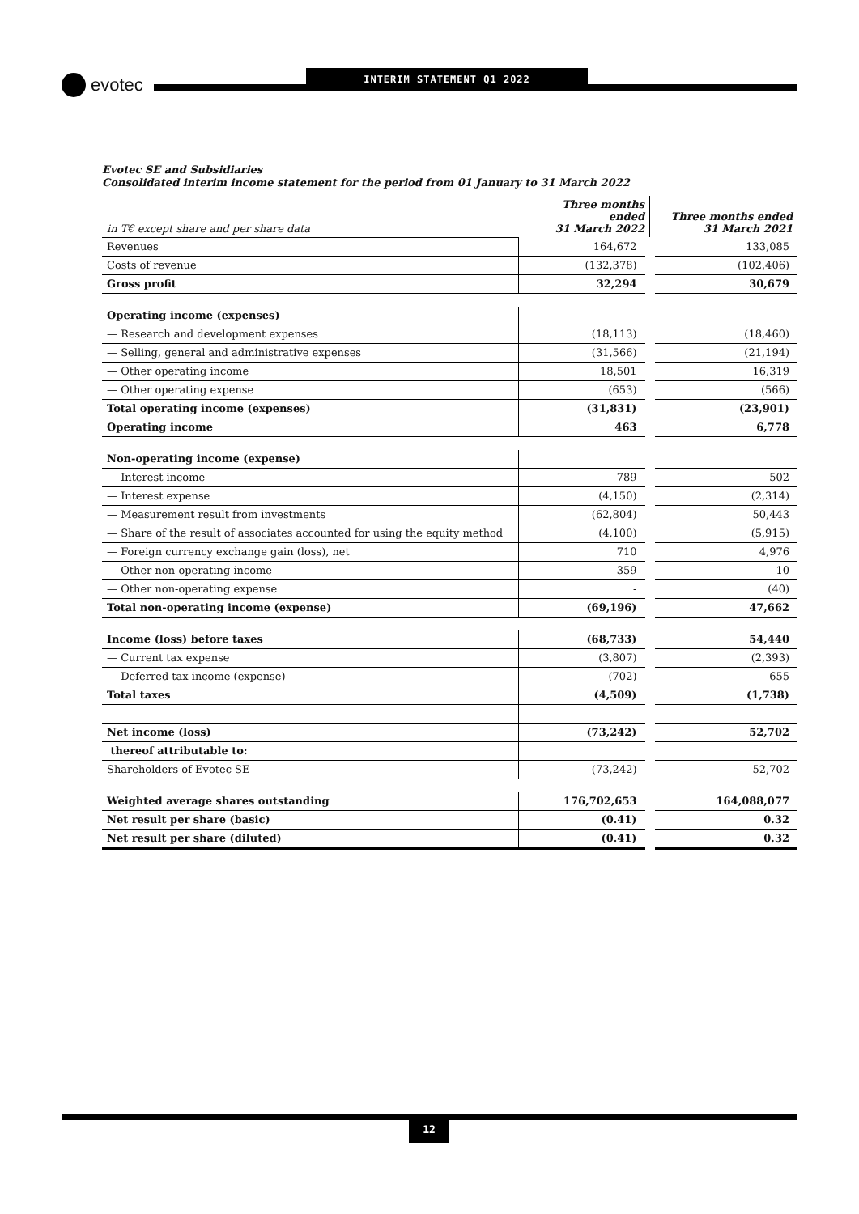evotec INTERIM STATEMENT Q1 2022
Evotec SE and Subsidiaries
Consolidated interim income statement for the period from 01 January to 31 March 2022
| in T€ except share and per share data | Three months ended 31 March 2022 | Three months ended 31 March 2021 |
| Revenues | 164,672 | 133,085 |
| Costs of revenue | (132,378) | (102,406) |
| Gross profit | 32,294 | 30,679 |
| Operating income (expenses) | | |
| — Research and development expenses | (18,113) | (18,460) |
| — Selling, general and administrative expenses | (31,566) | (21,194) |
| — Other operating income | 18,501 | 16,319 |
| — Other operating expense | (653) | (566) |
| Total operating income (expenses) | (31,831) | (23,901) |
| Operating income | 463 | 6,778 |
| Non-operating income (expense) | | |
| — Interest income | 789 | 502 |
| — Interest expense | (4,150) | (2,314) |
| — Measurement result from investments | (62,804) | 50,443 |
| — Share of the result of associates accounted for using the equity method | (4,100) | (5,915) |
| — Foreign currency exchange gain (loss), net | 710 | 4,976 |
| — Other non-operating income | 359 | 10 |
| — Other non-operating expense | - | (40) |
| Total non-operating income (expense) | (69,196) | 47,662 |
| Income (loss) before taxes | (68,733) | 54,440 |
| — Current tax expense | (3,807) | (2,393) |
| — Deferred tax income (expense) | (702) | 655 |
| Total taxes | (4,509) | (1,738) |
| Net income (loss) | (73,242) | 52,702 |
| thereof attributable to: | | |
| Shareholders of Evotec SE | (73,242) | 52,702 |
| Weighted average shares outstanding | 176,702,653 | 164,088,077 |
| Net result per share (basic) | (0.41) | 0.32 |
| Net result per share (diluted) | (0.41) | 0.32 |
12